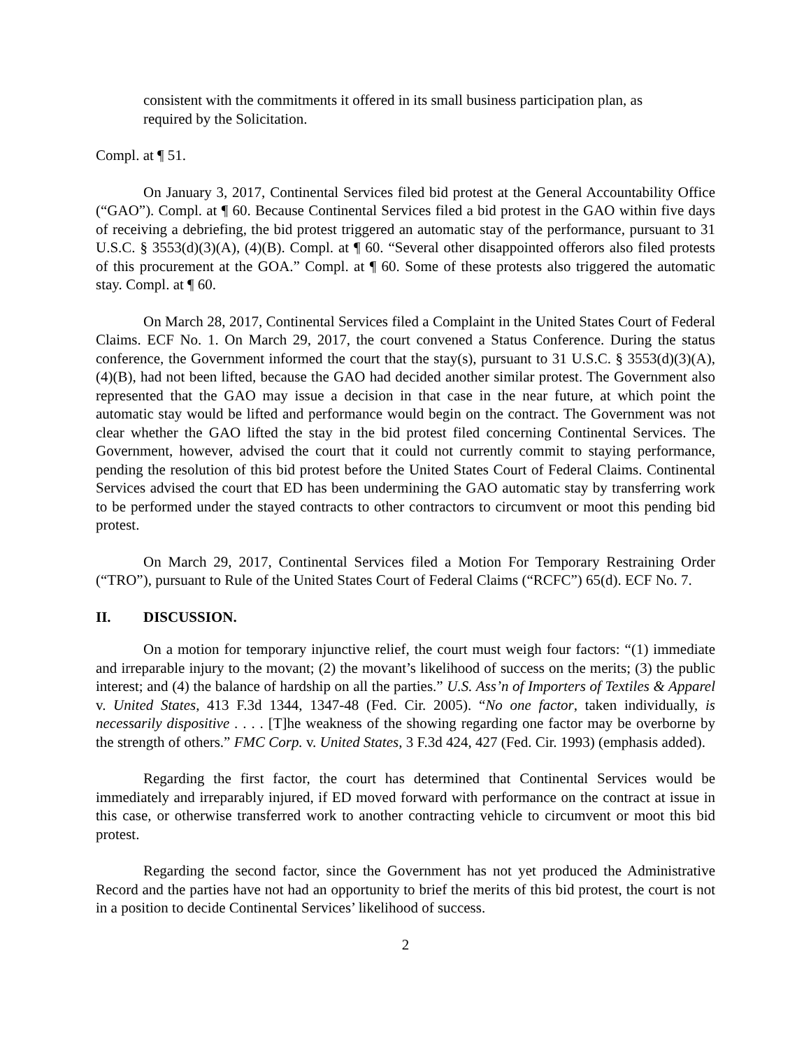consistent with the commitments it offered in its small business participation plan, as required by the Solicitation.
Compl. at ¶ 51.
On January 3, 2017, Continental Services filed bid protest at the General Accountability Office (“GAO”). Compl. at ¶ 60. Because Continental Services filed a bid protest in the GAO within five days of receiving a debriefing, the bid protest triggered an automatic stay of the performance, pursuant to 31 U.S.C. § 3553(d)(3)(A), (4)(B). Compl. at ¶ 60. “Several other disappointed offerors also filed protests of this procurement at the GOA.” Compl. at ¶ 60. Some of these protests also triggered the automatic stay. Compl. at ¶ 60.
On March 28, 2017, Continental Services filed a Complaint in the United States Court of Federal Claims. ECF No. 1. On March 29, 2017, the court convened a Status Conference. During the status conference, the Government informed the court that the stay(s), pursuant to 31 U.S.C. § 3553(d)(3)(A), (4)(B), had not been lifted, because the GAO had decided another similar protest. The Government also represented that the GAO may issue a decision in that case in the near future, at which point the automatic stay would be lifted and performance would begin on the contract. The Government was not clear whether the GAO lifted the stay in the bid protest filed concerning Continental Services. The Government, however, advised the court that it could not currently commit to staying performance, pending the resolution of this bid protest before the United States Court of Federal Claims. Continental Services advised the court that ED has been undermining the GAO automatic stay by transferring work to be performed under the stayed contracts to other contractors to circumvent or moot this pending bid protest.
On March 29, 2017, Continental Services filed a Motion For Temporary Restraining Order (“TRO”), pursuant to Rule of the United States Court of Federal Claims (“RCFC”) 65(d). ECF No. 7.
II. DISCUSSION.
On a motion for temporary injunctive relief, the court must weigh four factors: “(1) immediate and irreparable injury to the movant; (2) the movant’s likelihood of success on the merits; (3) the public interest; and (4) the balance of hardship on all the parties.” U.S. Ass’n of Importers of Textiles & Apparel v. United States, 413 F.3d 1344, 1347-48 (Fed. Cir. 2005). “No one factor, taken individually, is necessarily dispositive . . . . [T]he weakness of the showing regarding one factor may be overborne by the strength of others.” FMC Corp. v. United States, 3 F.3d 424, 427 (Fed. Cir. 1993) (emphasis added).
Regarding the first factor, the court has determined that Continental Services would be immediately and irreparably injured, if ED moved forward with performance on the contract at issue in this case, or otherwise transferred work to another contracting vehicle to circumvent or moot this bid protest.
Regarding the second factor, since the Government has not yet produced the Administrative Record and the parties have not had an opportunity to brief the merits of this bid protest, the court is not in a position to decide Continental Services’ likelihood of success.
2